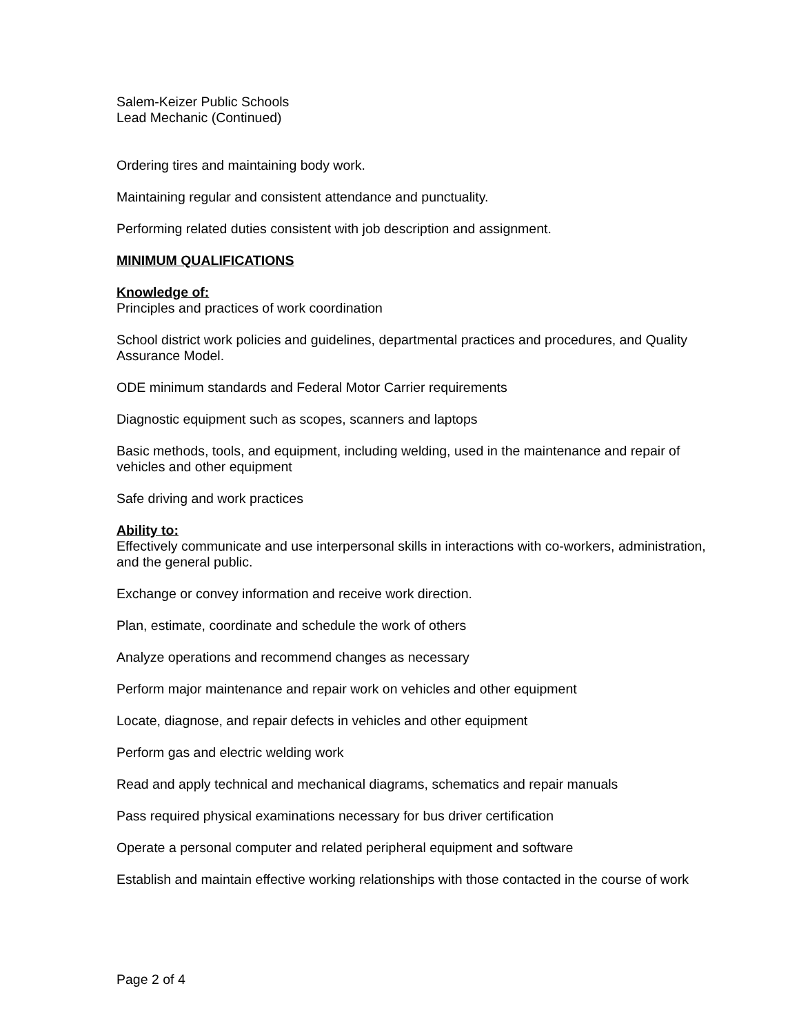Salem-Keizer Public Schools
Lead Mechanic (Continued)
Ordering tires and maintaining body work.
Maintaining regular and consistent attendance and punctuality.
Performing related duties consistent with job description and assignment.
MINIMUM QUALIFICATIONS
Knowledge of:
Principles and practices of work coordination
School district work policies and guidelines, departmental practices and procedures, and Quality Assurance Model.
ODE minimum standards and Federal Motor Carrier requirements
Diagnostic equipment such as scopes, scanners and laptops
Basic methods, tools, and equipment, including welding, used in the maintenance and repair of vehicles and other equipment
Safe driving and work practices
Ability to:
Effectively communicate and use interpersonal skills in interactions with co-workers, administration, and the general public.
Exchange or convey information and receive work direction.
Plan, estimate, coordinate and schedule the work of others
Analyze operations and recommend changes as necessary
Perform major maintenance and repair work on vehicles and other equipment
Locate, diagnose, and repair defects in vehicles and other equipment
Perform gas and electric welding work
Read and apply technical and mechanical diagrams, schematics and repair manuals
Pass required physical examinations necessary for bus driver certification
Operate a personal computer and related peripheral equipment and software
Establish and maintain effective working relationships with those contacted in the course of work
Page 2 of 4